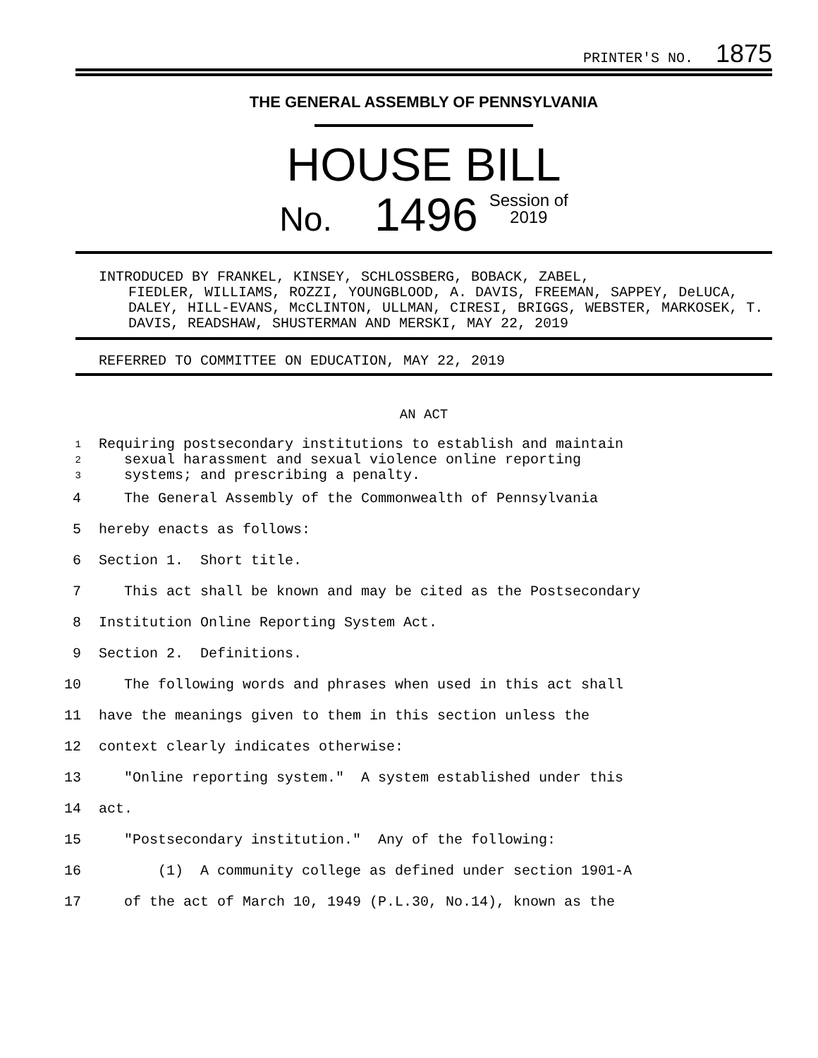PRINTER'S NO. 1875
THE GENERAL ASSEMBLY OF PENNSYLVANIA
HOUSE BILL
No. 1496 Session of
2019
INTRODUCED BY FRANKEL, KINSEY, SCHLOSSBERG, BOBACK, ZABEL,
FIEDLER, WILLIAMS, ROZZI, YOUNGBLOOD, A. DAVIS, FREEMAN, SAPPEY, DeLUCA, DALEY, HILL-EVANS, McCLINTON, ULLMAN, CIRESI, BRIGGS, WEBSTER, MARKOSEK, T. DAVIS, READSHAW, SHUSTERMAN AND MERSKI, MAY 22, 2019
REFERRED TO COMMITTEE ON EDUCATION, MAY 22, 2019
AN ACT
1 Requiring postsecondary institutions to establish and maintain
2 sexual harassment and sexual violence online reporting
3 systems; and prescribing a penalty.
4 The General Assembly of the Commonwealth of Pennsylvania
5 hereby enacts as follows:
6 Section 1. Short title.
7 This act shall be known and may be cited as the Postsecondary
8 Institution Online Reporting System Act.
9 Section 2. Definitions.
10 The following words and phrases when used in this act shall
11 have the meanings given to them in this section unless the
12 context clearly indicates otherwise:
13 "Online reporting system." A system established under this
14 act.
15 "Postsecondary institution." Any of the following:
16 (1) A community college as defined under section 1901-A
17 of the act of March 10, 1949 (P.L.30, No.14), known as the